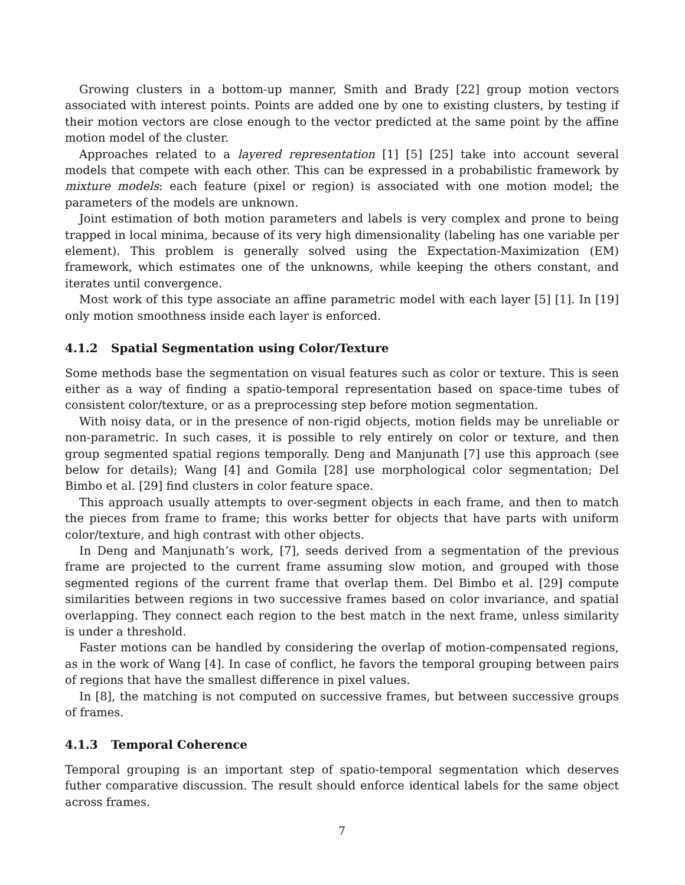Growing clusters in a bottom-up manner, Smith and Brady [22] group motion vectors associated with interest points. Points are added one by one to existing clusters, by testing if their motion vectors are close enough to the vector predicted at the same point by the affine motion model of the cluster.
Approaches related to a layered representation [1] [5] [25] take into account several models that compete with each other. This can be expressed in a probabilistic framework by mixture models: each feature (pixel or region) is associated with one motion model; the parameters of the models are unknown.
Joint estimation of both motion parameters and labels is very complex and prone to being trapped in local minima, because of its very high dimensionality (labeling has one variable per element). This problem is generally solved using the Expectation-Maximization (EM) framework, which estimates one of the unknowns, while keeping the others constant, and iterates until convergence.
Most work of this type associate an affine parametric model with each layer [5] [1]. In [19] only motion smoothness inside each layer is enforced.
4.1.2 Spatial Segmentation using Color/Texture
Some methods base the segmentation on visual features such as color or texture. This is seen either as a way of finding a spatio-temporal representation based on space-time tubes of consistent color/texture, or as a preprocessing step before motion segmentation.
With noisy data, or in the presence of non-rigid objects, motion fields may be unreliable or non-parametric. In such cases, it is possible to rely entirely on color or texture, and then group segmented spatial regions temporally. Deng and Manjunath [7] use this approach (see below for details); Wang [4] and Gomila [28] use morphological color segmentation; Del Bimbo et al. [29] find clusters in color feature space.
This approach usually attempts to over-segment objects in each frame, and then to match the pieces from frame to frame; this works better for objects that have parts with uniform color/texture, and high contrast with other objects.
In Deng and Manjunath’s work, [7], seeds derived from a segmentation of the previous frame are projected to the current frame assuming slow motion, and grouped with those segmented regions of the current frame that overlap them. Del Bimbo et al. [29] compute similarities between regions in two successive frames based on color invariance, and spatial overlapping. They connect each region to the best match in the next frame, unless similarity is under a threshold.
Faster motions can be handled by considering the overlap of motion-compensated regions, as in the work of Wang [4]. In case of conflict, he favors the temporal grouping between pairs of regions that have the smallest difference in pixel values.
In [8], the matching is not computed on successive frames, but between successive groups of frames.
4.1.3 Temporal Coherence
Temporal grouping is an important step of spatio-temporal segmentation which deserves futher comparative discussion. The result should enforce identical labels for the same object across frames.
7